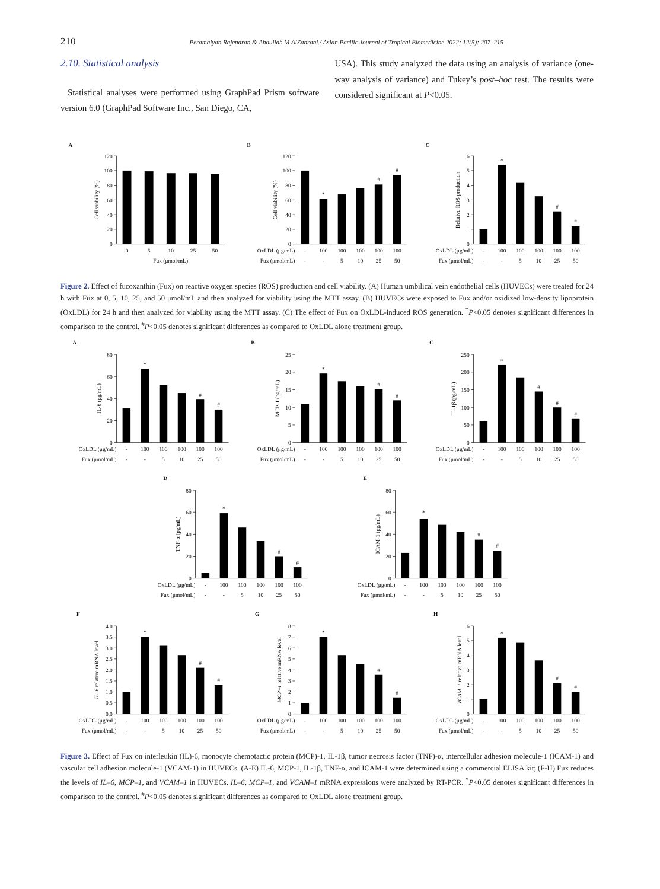210 Peramaiyan Rajendran & Abdullah M AlZahrani./ Asian Pacific Journal of Tropical Biomedicine 2022; 12(5): 207–215
2.10. Statistical analysis
Statistical analyses were performed using GraphPad Prism software version 6.0 (GraphPad Software Inc., San Diego, CA,
USA). This study analyzed the data using an analysis of variance (one-way analysis of variance) and Tukey’s post–hoc test. The results were considered significant at P<0.05.
A
0
20
40
60
80
100
120
Cell viability (%)
0
5
10
25
50
Fux (μmol/mL)
B
0
20
40
60
80
100
120
Cell viability (%)
*
#
#
OxLDL (μg/mL)
-
100
100
100
100
100
Fux (μmol/mL)
-
-
5
10
25
50
C
0
1
2
3
4
5
6
Relative ROS production
*
#
#
OxLDL (μg/mL)
-
100
100
100
100
100
Fux (μmol/mL)
-
-
5
10
25
50
Figure 2. Effect of fucoxanthin (Fux) on reactive oxygen species (ROS) production and cell viability. (A) Human umbilical vein endothelial cells (HUVECs) were treated for 24 h with Fux at 0, 5, 10, 25, and 50 μmol/mL and then analyzed for viability using the MTT assay. (B) HUVECs were exposed to Fux and/or oxidized low-density lipoprotein (OxLDL) for 24 h and then analyzed for viability using the MTT assay. (C) The effect of Fux on OxLDL-induced ROS generation. <sup>*</sup>P<0.05 denotes significant differences in comparison to the control. <sup>#</sup>P<0.05 denotes significant differences as compared to OxLDL alone treatment group.
A
0
20
40
60
80
IL-6 (pg/mL)
*
#
#
OxLDL (μg/mL)
-
100
100
100
100
100
Fux (μmol/mL)
-
-
5
10
25
50
B
0
5
10
15
20
25
MCP-1 (pg/mL)
*
#
#
OxLDL (μg/mL)
-
100
100
100
100
100
Fux (μmol/mL)
-
-
5
10
25
50
C
0
50
100
150
200
250
IL-1β (pg/mL)
*
#
#
#
OxLDL (μg/mL)
-
100
100
100
100
100
Fux (μmol/mL)
-
-
5
10
25
50
D
0
20
40
60
80
TNF-α (pg/mL)
*
#
#
OxLDL (μg/mL)
-
100
100
100
100
100
Fux (μmol/mL)
-
-
5
10
25
50
E
0
20
40
60
80
ICAM-1 (pg/mL)
*
#
#
OxLDL (μg/mL)
-
100
100
100
100
100
Fux (μmol/mL)
-
-
5
10
25
50
F
0.0
0.5
1.0
1.5
2.0
2.5
3.0
3.5
4.0
IL–6 relative mRNA level
*
#
#
OxLDL (μg/mL)
-
100
100
100
100
100
Fux (μmol/mL)
-
-
5
10
25
50
G
0
1
2
3
4
5
6
7
8
MCP–1 relative mRNA level
*
#
#
OxLDL (μg/mL)
-
100
100
100
100
100
Fux (μmol/mL)
-
-
5
10
25
50
H
0
1
2
3
4
5
6
VCAM–1 relative mRNA level
*
#
#
OxLDL (μg/mL)
-
100
100
100
100
100
Fux (μmol/mL)
-
-
5
10
25
50
Figure 3. Effect of Fux on interleukin (IL)-6, monocyte chemotactic protein (MCP)-1, IL-1β, tumor necrosis factor (TNF)-α, intercellular adhesion molecule-1 (ICAM-1) and vascular cell adhesion molecule-1 (VCAM-1) in HUVECs. (A-E) IL-6, MCP-1, IL-1β, TNF-α, and ICAM-1 were determined using a commercial ELISA kit; (F-H) Fux reduces the levels of IL–6, MCP–1, and VCAM–1 in HUVECs. IL–6, MCP–1, and VCAM–1 mRNA expressions were analyzed by RT-PCR. <sup>*</sup>P<0.05 denotes significant differences in comparison to the control. <sup>#</sup>P<0.05 denotes significant differences as compared to OxLDL alone treatment group.